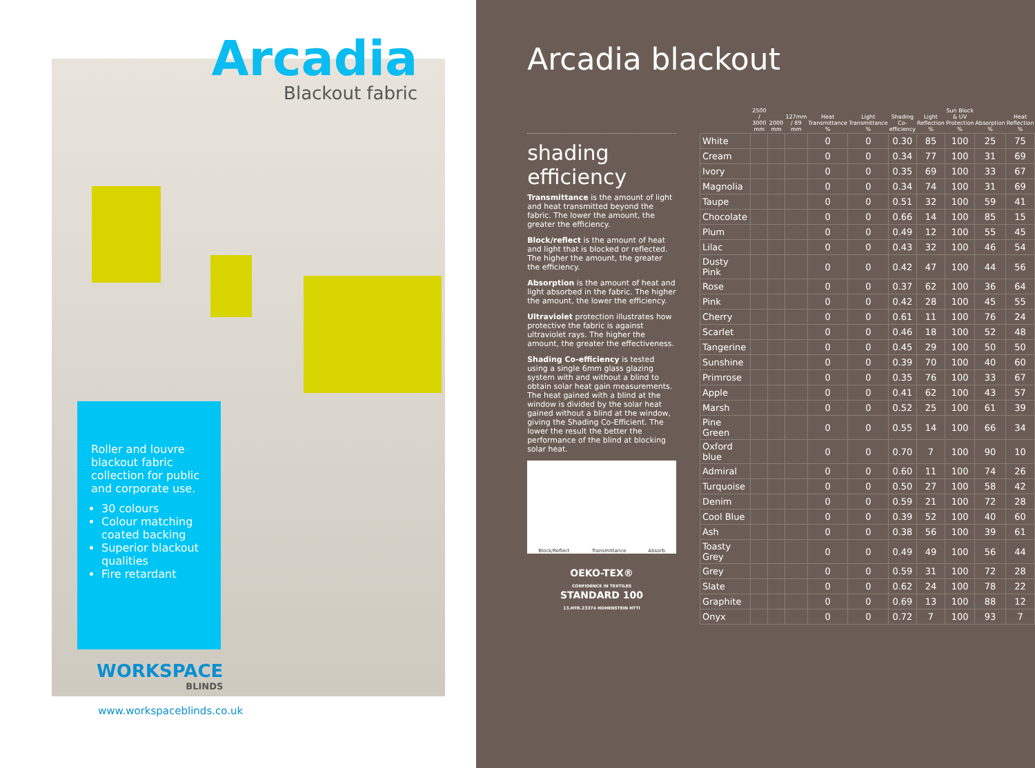Arcadia
Blackout fabric
Roller and louvre blackout fabric collection for public and corporate use.
30 colours
Colour matching coated backing
Superior blackout qualities
Fire retardant
WORKSPACE
BLINDS
www.workspaceblinds.co.uk
Arcadia blackout
shading efficiency
Transmittance is the amount of light and heat transmitted beyond the fabric. The lower the amount, the greater the efficiency.
Block/reflect is the amount of heat and light that is blocked or reflected. The higher the amount, the greater the efficiency.
Absorption is the amount of heat and light absorbed in the fabric. The higher the amount, the lower the efficiency.
Ultraviolet protection illustrates how protective the fabric is against ultraviolet rays. The higher the amount, the greater the effectiveness.
Shading Co-efficiency is tested using a single 6mm glass glazing system with and without a blind to obtain solar heat gain measurements. The heat gained with a blind at the window is divided by the solar heat gained without a blind at the window, giving the Shading Co-Efficient. The lower the result the better the performance of the blind at blocking solar heat.
Block/Reflect Transmittance Absorb
OEKO-TEX®
CONFIDENCE IN TEXTILES
STANDARD 100
13.HTR.23374 HOHENSTEIN HTTI
| | 2500 / 3000 mm | 2000 mm | 127mm / 89 mm | Heat Transmittance % | Light Transmittance % | Shading Co-efficiency | Light Reflection % | Sun Block & UV Protection % | Absorption % | Heat Reflection % |
| --- | --- | --- | --- | --- | --- | --- | --- | --- | --- | --- |
| White | | | | 0 | 0 | 0.30 | 85 | 100 | 25 | 75 |
| Cream | | | | 0 | 0 | 0.34 | 77 | 100 | 31 | 69 |
| Ivory | | | | 0 | 0 | 0.35 | 69 | 100 | 33 | 67 |
| Magnolia | | | | 0 | 0 | 0.34 | 74 | 100 | 31 | 69 |
| Taupe | | | | 0 | 0 | 0.51 | 32 | 100 | 59 | 41 |
| Chocolate | | | | 0 | 0 | 0.66 | 14 | 100 | 85 | 15 |
| Plum | | | | 0 | 0 | 0.49 | 12 | 100 | 55 | 45 |
| Lilac | | | | 0 | 0 | 0.43 | 32 | 100 | 46 | 54 |
| Dusty Pink | | | | 0 | 0 | 0.42 | 47 | 100 | 44 | 56 |
| Rose | | | | 0 | 0 | 0.37 | 62 | 100 | 36 | 64 |
| Pink | | | | 0 | 0 | 0.42 | 28 | 100 | 45 | 55 |
| Cherry | | | | 0 | 0 | 0.61 | 11 | 100 | 76 | 24 |
| Scarlet | | | | 0 | 0 | 0.46 | 18 | 100 | 52 | 48 |
| Tangerine | | | | 0 | 0 | 0.45 | 29 | 100 | 50 | 50 |
| Sunshine | | | | 0 | 0 | 0.39 | 70 | 100 | 40 | 60 |
| Primrose | | | | 0 | 0 | 0.35 | 76 | 100 | 33 | 67 |
| Apple | | | | 0 | 0 | 0.41 | 62 | 100 | 43 | 57 |
| Marsh | | | | 0 | 0 | 0.52 | 25 | 100 | 61 | 39 |
| Pine Green | | | | 0 | 0 | 0.55 | 14 | 100 | 66 | 34 |
| Oxford blue | | | | 0 | 0 | 0.70 | 7 | 100 | 90 | 10 |
| Admiral | | | | 0 | 0 | 0.60 | 11 | 100 | 74 | 26 |
| Turquoise | | | | 0 | 0 | 0.50 | 27 | 100 | 58 | 42 |
| Denim | | | | 0 | 0 | 0.59 | 21 | 100 | 72 | 28 |
| Cool Blue | | | | 0 | 0 | 0.39 | 52 | 100 | 40 | 60 |
| Ash | | | | 0 | 0 | 0.38 | 56 | 100 | 39 | 61 |
| Toasty Grey | | | | 0 | 0 | 0.49 | 49 | 100 | 56 | 44 |
| Grey | | | | 0 | 0 | 0.59 | 31 | 100 | 72 | 28 |
| Slate | | | | 0 | 0 | 0.62 | 24 | 100 | 78 | 22 |
| Graphite | | | | 0 | 0 | 0.69 | 13 | 100 | 88 | 12 |
| Onyx | | | | 0 | 0 | 0.72 | 7 | 100 | 93 | 7 |